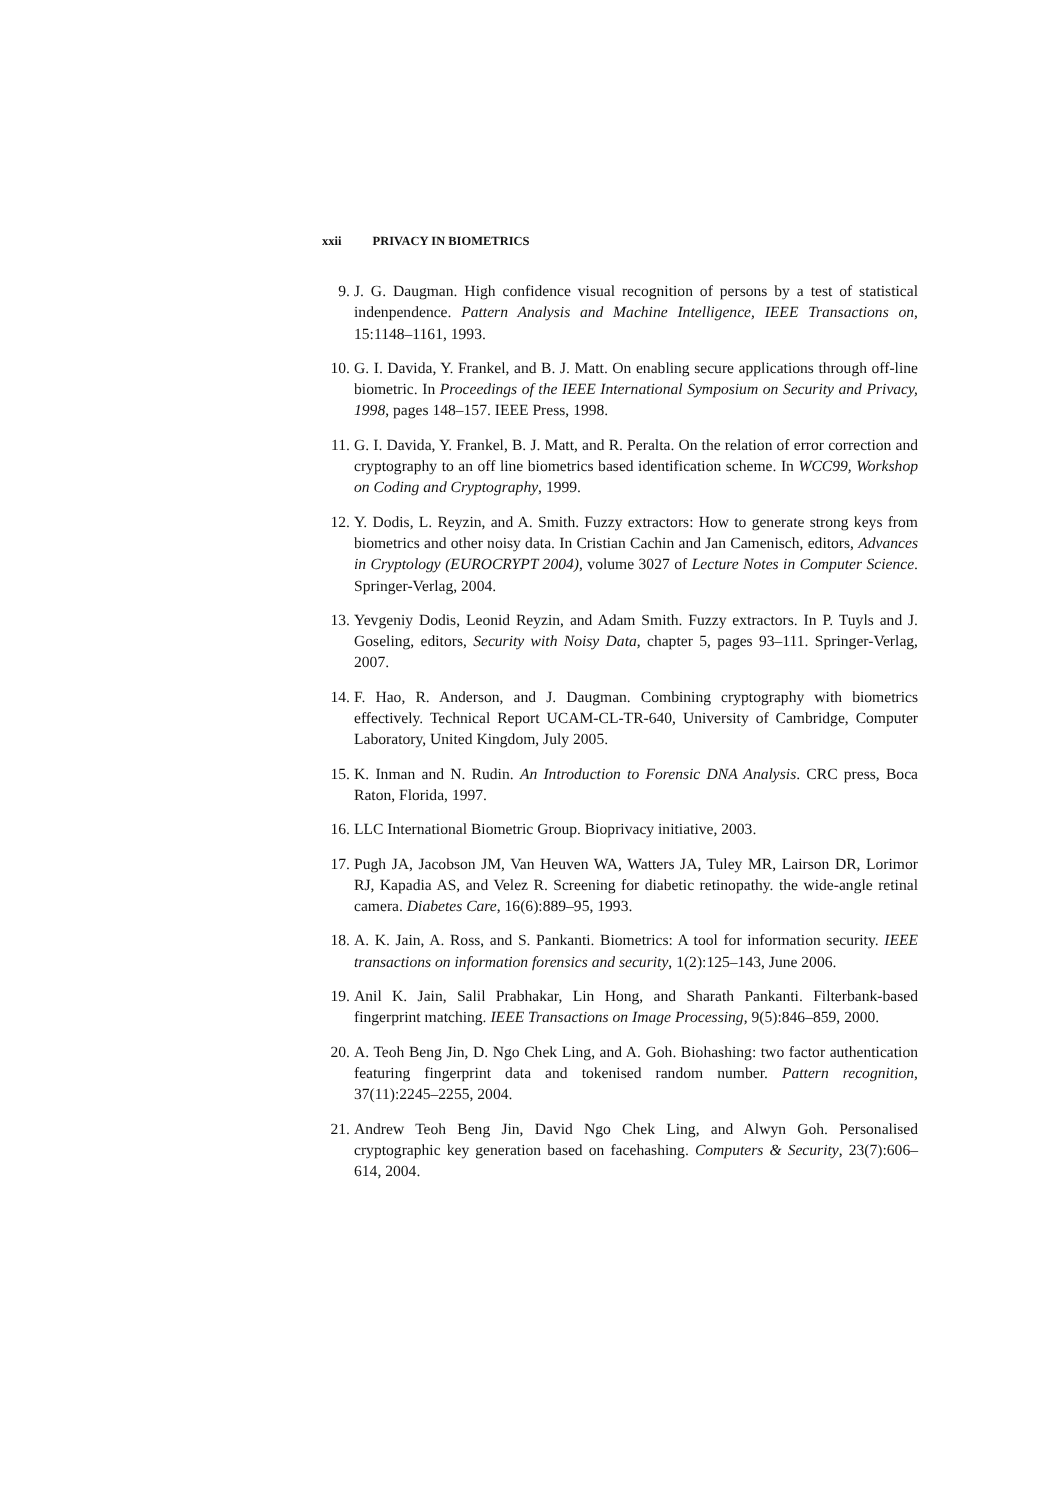xxii PRIVACY IN BIOMETRICS
9. J. G. Daugman. High confidence visual recognition of persons by a test of statistical indenpendence. Pattern Analysis and Machine Intelligence, IEEE Transactions on, 15:1148–1161, 1993.
10.
G. I. Davida, Y. Frankel, and B. J. Matt. On enabling secure applications through off-line biometric. In Proceedings of the IEEE International Symposium on Security and Privacy, 1998, pages 148–157. IEEE Press, 1998.
11.
G. I. Davida, Y. Frankel, B. J. Matt, and R. Peralta. On the relation of error correction and cryptography to an off line biometrics based identification scheme. In WCC99, Workshop on Coding and Cryptography, 1999.
12.
Y. Dodis, L. Reyzin, and A. Smith. Fuzzy extractors: How to generate strong keys from biometrics and other noisy data. In Cristian Cachin and Jan Camenisch, editors, Advances in Cryptology (EUROCRYPT 2004), volume 3027 of Lecture Notes in Computer Science. Springer-Verlag, 2004.
13.
Yevgeniy Dodis, Leonid Reyzin, and Adam Smith. Fuzzy extractors. In P. Tuyls and J. Goseling, editors, Security with Noisy Data, chapter 5, pages 93–111. Springer-Verlag, 2007.
14.
F. Hao, R. Anderson, and J. Daugman. Combining cryptography with biometrics effectively. Technical Report UCAM-CL-TR-640, University of Cambridge, Computer Laboratory, United Kingdom, July 2005.
15.
K. Inman and N. Rudin. An Introduction to Forensic DNA Analysis. CRC press, Boca Raton, Florida, 1997.
16.
LLC International Biometric Group. Bioprivacy initiative, 2003.
17.
Pugh JA, Jacobson JM, Van Heuven WA, Watters JA, Tuley MR, Lairson DR, Lorimor RJ, Kapadia AS, and Velez R. Screening for diabetic retinopathy. the wide-angle retinal camera. Diabetes Care, 16(6):889–95, 1993.
18.
A. K. Jain, A. Ross, and S. Pankanti. Biometrics: A tool for information security. IEEE transactions on information forensics and security, 1(2):125–143, June 2006.
19.
Anil K. Jain, Salil Prabhakar, Lin Hong, and Sharath Pankanti. Filterbank-based fingerprint matching. IEEE Transactions on Image Processing, 9(5):846–859, 2000.
20.
A. Teoh Beng Jin, D. Ngo Chek Ling, and A. Goh. Biohashing: two factor authentication featuring fingerprint data and tokenised random number. Pattern recognition, 37(11):2245–2255, 2004.
21.
Andrew Teoh Beng Jin, David Ngo Chek Ling, and Alwyn Goh. Personalised cryptographic key generation based on facehashing. Computers & Security, 23(7):606–614, 2004.